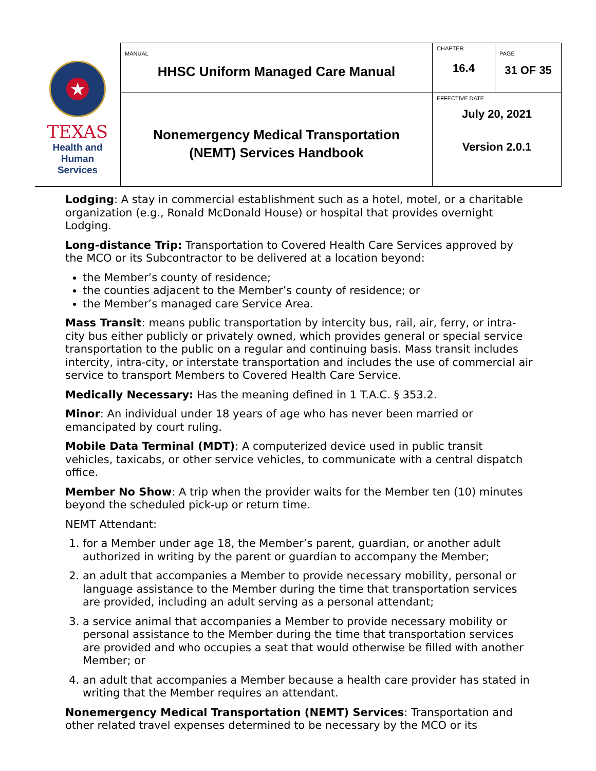| ★ TEXAS Health and Human Services | MANUAL HHSC Uniform Managed Care Manual | CHAPTER 16.4 | PAGE 31 OF 35 |
| | Nonemergency Medical Transportation (NEMT) Services Handbook | EFFECTIVE DATE July 20, 2021 Version 2.0.1 | |
Lodging: A stay in commercial establishment such as a hotel, motel, or a charitable organization (e.g., Ronald McDonald House) or hospital that provides overnight Lodging.
Long-distance Trip: Transportation to Covered Health Care Services approved by the MCO or its Subcontractor to be delivered at a location beyond:
the Member’s county of residence;
the counties adjacent to the Member’s county of residence; or
the Member’s managed care Service Area.
Mass Transit: means public transportation by intercity bus, rail, air, ferry, or intra-city bus either publicly or privately owned, which provides general or special service transportation to the public on a regular and continuing basis. Mass transit includes intercity, intra-city, or interstate transportation and includes the use of commercial air service to transport Members to Covered Health Care Service.
Medically Necessary: Has the meaning defined in 1 T.A.C. § 353.2.
Minor: An individual under 18 years of age who has never been married or emancipated by court ruling.
Mobile Data Terminal (MDT): A computerized device used in public transit vehicles, taxicabs, or other service vehicles, to communicate with a central dispatch office.
Member No Show: A trip when the provider waits for the Member ten (10) minutes beyond the scheduled pick-up or return time.
NEMT Attendant:
1. for a Member under age 18, the Member’s parent, guardian, or another adult authorized in writing by the parent or guardian to accompany the Member;
2. an adult that accompanies a Member to provide necessary mobility, personal or language assistance to the Member during the time that transportation services are provided, including an adult serving as a personal attendant;
3. a service animal that accompanies a Member to provide necessary mobility or personal assistance to the Member during the time that transportation services are provided and who occupies a seat that would otherwise be filled with another Member; or
4. an adult that accompanies a Member because a health care provider has stated in writing that the Member requires an attendant.
Nonemergency Medical Transportation (NEMT) Services: Transportation and other related travel expenses determined to be necessary by the MCO or its